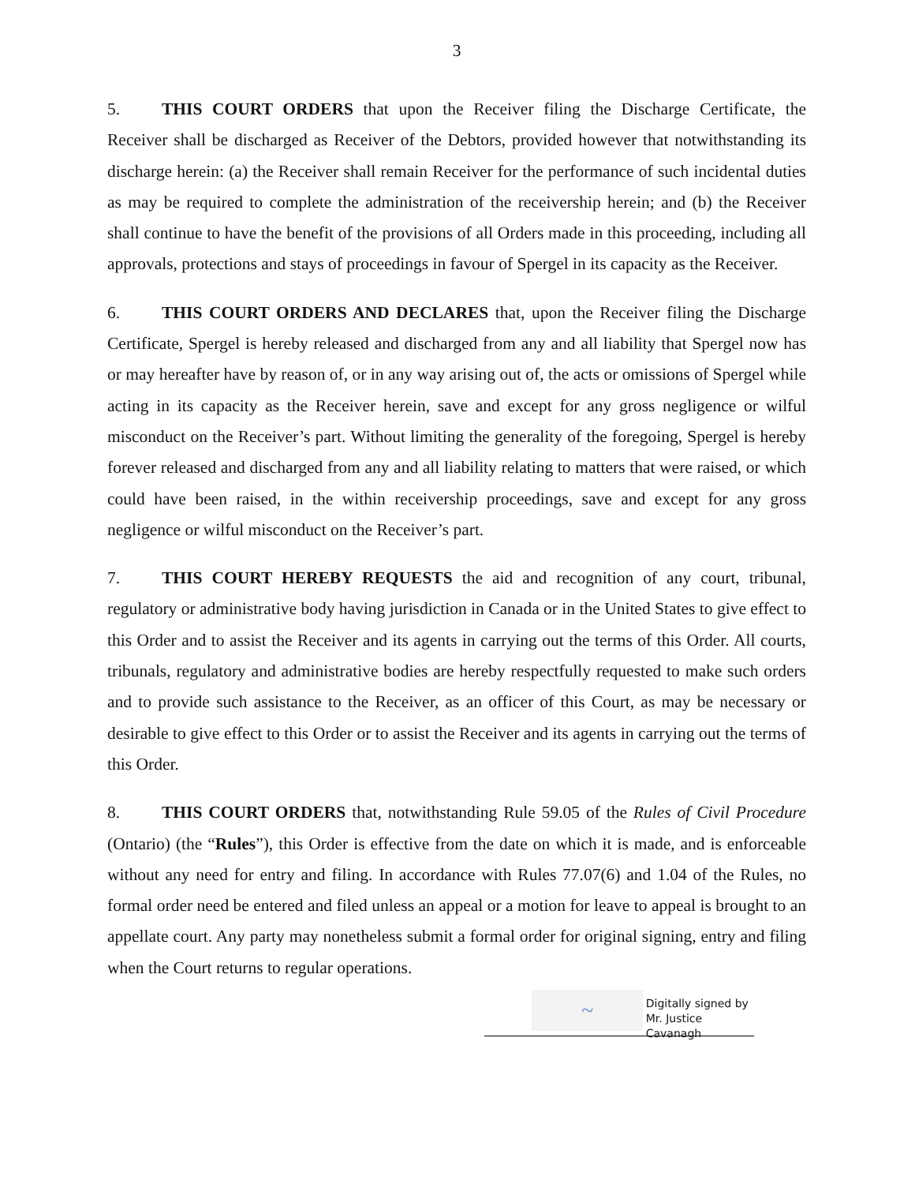3
5. THIS COURT ORDERS that upon the Receiver filing the Discharge Certificate, the Receiver shall be discharged as Receiver of the Debtors, provided however that notwithstanding its discharge herein: (a) the Receiver shall remain Receiver for the performance of such incidental duties as may be required to complete the administration of the receivership herein; and (b) the Receiver shall continue to have the benefit of the provisions of all Orders made in this proceeding, including all approvals, protections and stays of proceedings in favour of Spergel in its capacity as the Receiver.
6. THIS COURT ORDERS AND DECLARES that, upon the Receiver filing the Discharge Certificate, Spergel is hereby released and discharged from any and all liability that Spergel now has or may hereafter have by reason of, or in any way arising out of, the acts or omissions of Spergel while acting in its capacity as the Receiver herein, save and except for any gross negligence or wilful misconduct on the Receiver’s part. Without limiting the generality of the foregoing, Spergel is hereby forever released and discharged from any and all liability relating to matters that were raised, or which could have been raised, in the within receivership proceedings, save and except for any gross negligence or wilful misconduct on the Receiver’s part.
7. THIS COURT HEREBY REQUESTS the aid and recognition of any court, tribunal, regulatory or administrative body having jurisdiction in Canada or in the United States to give effect to this Order and to assist the Receiver and its agents in carrying out the terms of this Order. All courts, tribunals, regulatory and administrative bodies are hereby respectfully requested to make such orders and to provide such assistance to the Receiver, as an officer of this Court, as may be necessary or desirable to give effect to this Order or to assist the Receiver and its agents in carrying out the terms of this Order.
8. THIS COURT ORDERS that, notwithstanding Rule 59.05 of the Rules of Civil Procedure (Ontario) (the “Rules”), this Order is effective from the date on which it is made, and is enforceable without any need for entry and filing. In accordance with Rules 77.07(6) and 1.04 of the Rules, no formal order need be entered and filed unless an appeal or a motion for leave to appeal is brought to an appellate court. Any party may nonetheless submit a formal order for original signing, entry and filing when the Court returns to regular operations.
~
Digitally signed by
Mr. Justice Cavanagh